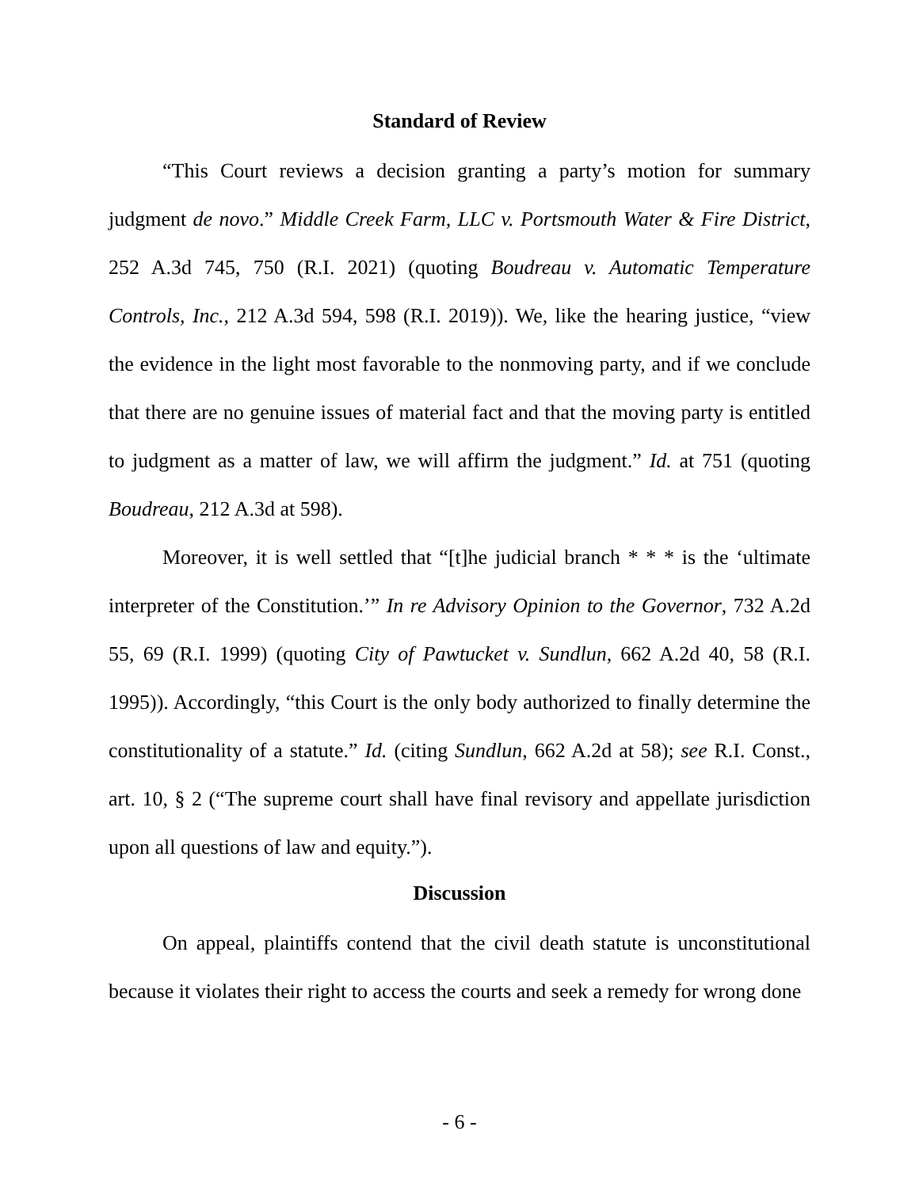Standard of Review
“This Court reviews a decision granting a party’s motion for summary judgment de novo.” Middle Creek Farm, LLC v. Portsmouth Water & Fire District, 252 A.3d 745, 750 (R.I. 2021) (quoting Boudreau v. Automatic Temperature Controls, Inc., 212 A.3d 594, 598 (R.I. 2019)). We, like the hearing justice, “view the evidence in the light most favorable to the nonmoving party, and if we conclude that there are no genuine issues of material fact and that the moving party is entitled to judgment as a matter of law, we will affirm the judgment.” Id. at 751 (quoting Boudreau, 212 A.3d at 598).
Moreover, it is well settled that “[t]he judicial branch * * * is the ‘ultimate interpreter of the Constitution.’” In re Advisory Opinion to the Governor, 732 A.2d 55, 69 (R.I. 1999) (quoting City of Pawtucket v. Sundlun, 662 A.2d 40, 58 (R.I. 1995)). Accordingly, “this Court is the only body authorized to finally determine the constitutionality of a statute.” Id. (citing Sundlun, 662 A.2d at 58); see R.I. Const., art. 10, § 2 (“The supreme court shall have final revisory and appellate jurisdiction upon all questions of law and equity.”).
Discussion
On appeal, plaintiffs contend that the civil death statute is unconstitutional because it violates their right to access the courts and seek a remedy for wrong done
- 6 -